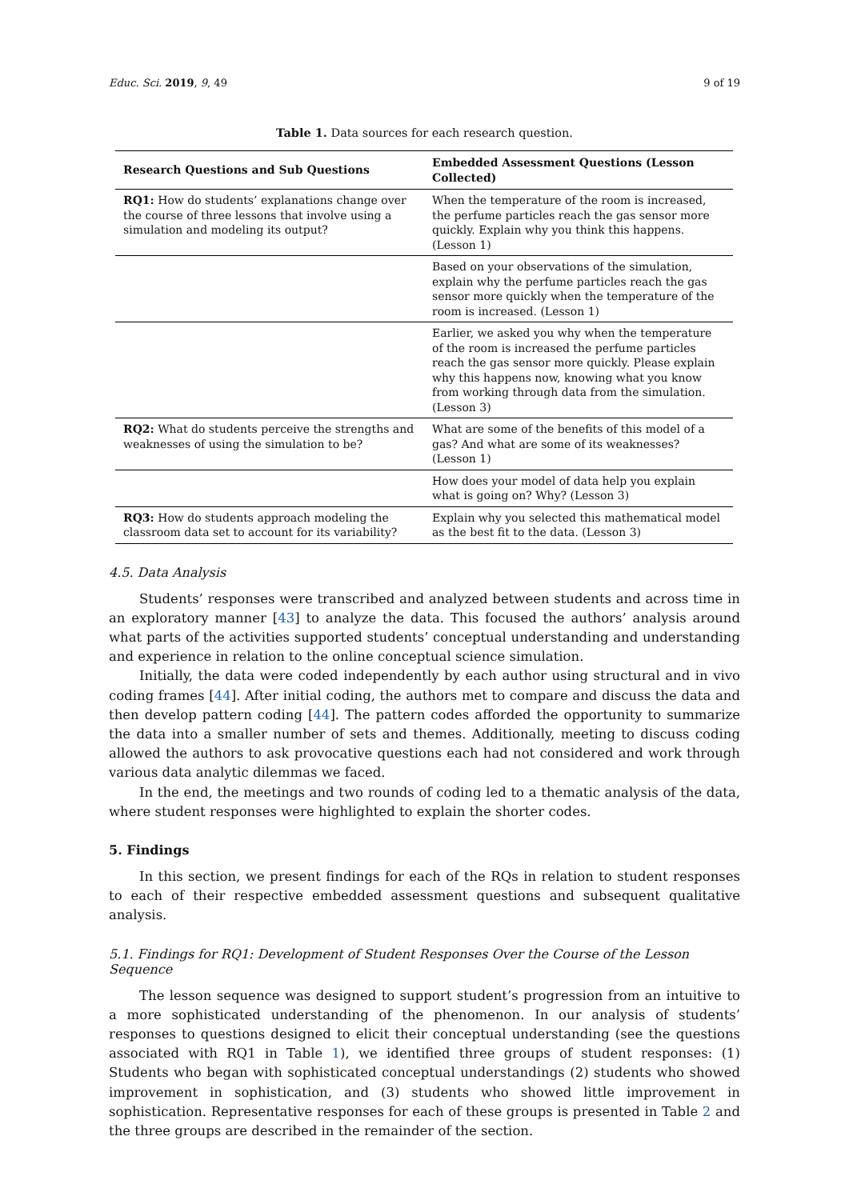Educ. Sci. 2019, 9, 49 9 of 19
Table 1. Data sources for each research question.
| Research Questions and Sub Questions | Embedded Assessment Questions (Lesson Collected) |
| --- | --- |
| RQ1: How do students’ explanations change over the course of three lessons that involve using a simulation and modeling its output? | When the temperature of the room is increased, the perfume particles reach the gas sensor more quickly. Explain why you think this happens. (Lesson 1) |
| | Based on your observations of the simulation, explain why the perfume particles reach the gas sensor more quickly when the temperature of the room is increased. (Lesson 1) |
| | Earlier, we asked you why when the temperature of the room is increased the perfume particles reach the gas sensor more quickly. Please explain why this happens now, knowing what you know from working through data from the simulation. (Lesson 3) |
| RQ2: What do students perceive the strengths and weaknesses of using the simulation to be? | What are some of the benefits of this model of a gas? And what are some of its weaknesses? (Lesson 1) |
| | How does your model of data help you explain what is going on? Why? (Lesson 3) |
| RQ3: How do students approach modeling the classroom data set to account for its variability? | Explain why you selected this mathematical model as the best fit to the data. (Lesson 3) |
4.5. Data Analysis
Students’ responses were transcribed and analyzed between students and across time in an exploratory manner [43] to analyze the data. This focused the authors’ analysis around what parts of the activities supported students’ conceptual understanding and understanding and experience in relation to the online conceptual science simulation.
Initially, the data were coded independently by each author using structural and in vivo coding frames [44]. After initial coding, the authors met to compare and discuss the data and then develop pattern coding [44]. The pattern codes afforded the opportunity to summarize the data into a smaller number of sets and themes. Additionally, meeting to discuss coding allowed the authors to ask provocative questions each had not considered and work through various data analytic dilemmas we faced.
In the end, the meetings and two rounds of coding led to a thematic analysis of the data, where student responses were highlighted to explain the shorter codes.
5. Findings
In this section, we present findings for each of the RQs in relation to student responses to each of their respective embedded assessment questions and subsequent qualitative analysis.
5.1. Findings for RQ1: Development of Student Responses Over the Course of the Lesson Sequence
The lesson sequence was designed to support student’s progression from an intuitive to a more sophisticated understanding of the phenomenon. In our analysis of students’ responses to questions designed to elicit their conceptual understanding (see the questions associated with RQ1 in Table 1), we identified three groups of student responses: (1) Students who began with sophisticated conceptual understandings (2) students who showed improvement in sophistication, and (3) students who showed little improvement in sophistication. Representative responses for each of these groups is presented in Table 2 and the three groups are described in the remainder of the section.